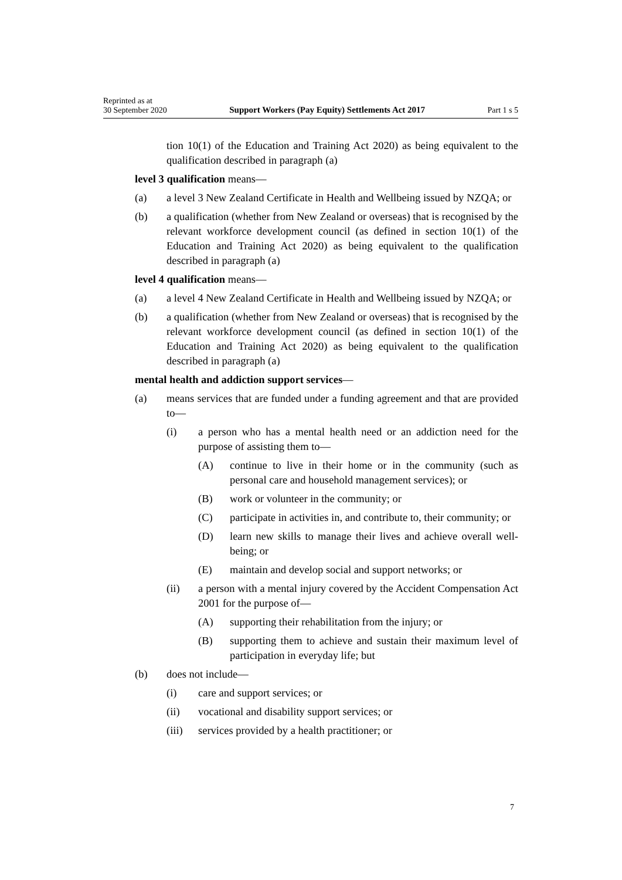Reprinted as at
30 September 2020 Support Workers (Pay Equity) Settlements Act 2017 Part 1 s 5
tion 10(1) of the Education and Training Act 2020) as being equivalent to the qualification described in paragraph (a)
level 3 qualification means—
(a) a level 3 New Zealand Certificate in Health and Wellbeing issued by NZQA; or
(b) a qualification (whether from New Zealand or overseas) that is recognised by the relevant workforce development council (as defined in section 10(1) of the Education and Training Act 2020) as being equivalent to the qualification described in paragraph (a)
level 4 qualification means—
(a) a level 4 New Zealand Certificate in Health and Wellbeing issued by NZQA; or
(b) a qualification (whether from New Zealand or overseas) that is recognised by the relevant workforce development council (as defined in section 10(1) of the Education and Training Act 2020) as being equivalent to the qualification described in paragraph (a)
mental health and addiction support services—
(a) means services that are funded under a funding agreement and that are provided to—
(i) a person who has a mental health need or an addiction need for the purpose of assisting them to—
(A) continue to live in their home or in the community (such as personal care and household management services); or
(B) work or volunteer in the community; or
(C) participate in activities in, and contribute to, their community; or
(D) learn new skills to manage their lives and achieve overall well-being; or
(E) maintain and develop social and support networks; or
(ii) a person with a mental injury covered by the Accident Compensation Act 2001 for the purpose of—
(A) supporting their rehabilitation from the injury; or
(B) supporting them to achieve and sustain their maximum level of participation in everyday life; but
(b) does not include—
(i) care and support services; or
(ii) vocational and disability support services; or
(iii) services provided by a health practitioner; or
7